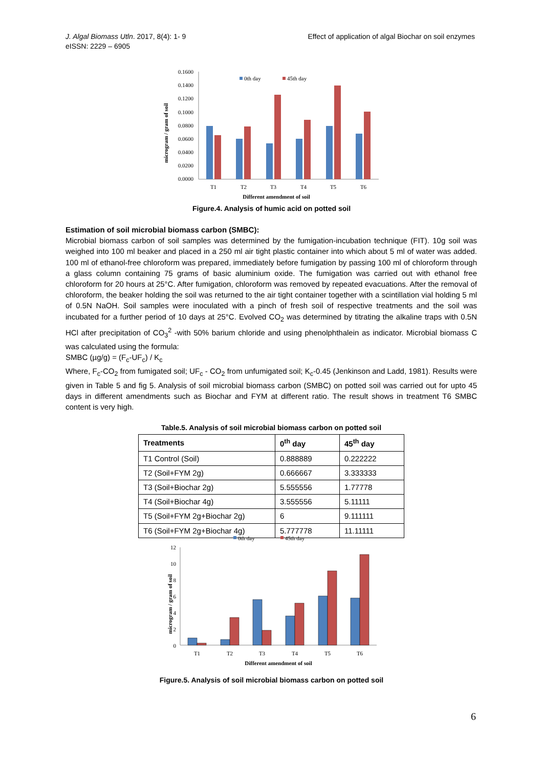J. Algal Biomass Utln. 2017, 8(4): 1- 9
eISSN: 2229 – 6905
Effect of application of algal Biochar on soil enzymes
0.1600
0.1400
0.1200
0.1000
0.0800
0.0600
0.0400
0.0200
0.0000
T1
T2
T3
T4
T5
T6
Different amendment of soil
0th day
45th day
microgram / gram of soil
Figure.4. Analysis of humic acid on potted soil
Estimation of soil microbial biomass carbon (SMBC):
Microbial biomass carbon of soil samples was determined by the fumigation-incubation technique (FIT). 10g soil was weighed into 100 ml beaker and placed in a 250 ml air tight plastic container into which about 5 ml of water was added. 100 ml of ethanol-free chloroform was prepared, immediately before fumigation by passing 100 ml of chloroform through a glass column containing 75 grams of basic aluminium oxide. The fumigation was carried out with ethanol free chloroform for 20 hours at 25°C. After fumigation, chloroform was removed by repeated evacuations. After the removal of chloroform, the beaker holding the soil was returned to the air tight container together with a scintillation vial holding 5 ml of 0.5N NaOH. Soil samples were inoculated with a pinch of fresh soil of respective treatments and the soil was incubated for a further period of 10 days at 25°C. Evolved CO<sub>2</sub> was determined by titrating the alkaline traps with 0.5N HCl after precipitation of CO<sub>3</sub><sup>2</sup> -with 50% barium chloride and using phenolphthalein as indicator. Microbial biomass C was calculated using the formula:
SMBC (µg/g) = (F<sub>c</sub>-UF<sub>c</sub>) / K<sub>c</sub>
Where, F<sub>c</sub>-CO<sub>2</sub> from fumigated soil; UF<sub>c</sub> - CO<sub>2</sub> from unfumigated soil; K<sub>c</sub>-0.45 (Jenkinson and Ladd, 1981). Results were given in Table 5 and fig 5. Analysis of soil microbial biomass carbon (SMBC) on potted soil was carried out for upto 45 days in different amendments such as Biochar and FYM at different ratio. The result shows in treatment T6 SMBC content is very high.
Table.5. Analysis of soil microbial biomass carbon on potted soil
| Treatments | 0<sup>th</sup> day | 45<sup>th</sup> day |
| --- | --- | --- |
| T1 Control (Soil) | 0.888889 | 0.222222 |
| T2 (Soil+FYM 2g) | 0.666667 | 3.333333 |
| T3 (Soil+Biochar 2g) | 5.555556 | 1.77778 |
| T4 (Soil+Biochar 4g) | 3.555556 | 5.11111 |
| T5 (Soil+FYM 2g+Biochar 2g) | 6 | 9.111111 |
| T6 (Soil+FYM 2g+Biochar 4g) | 5.777778 | 11.11111 |
0th day
45th day
12
10
8
6
4
2
0
T1
T2
T3
T4
T5
T6
Different amendment of soil
microgram / gram of soil
Figure.5. Analysis of soil microbial biomass carbon on potted soil
6